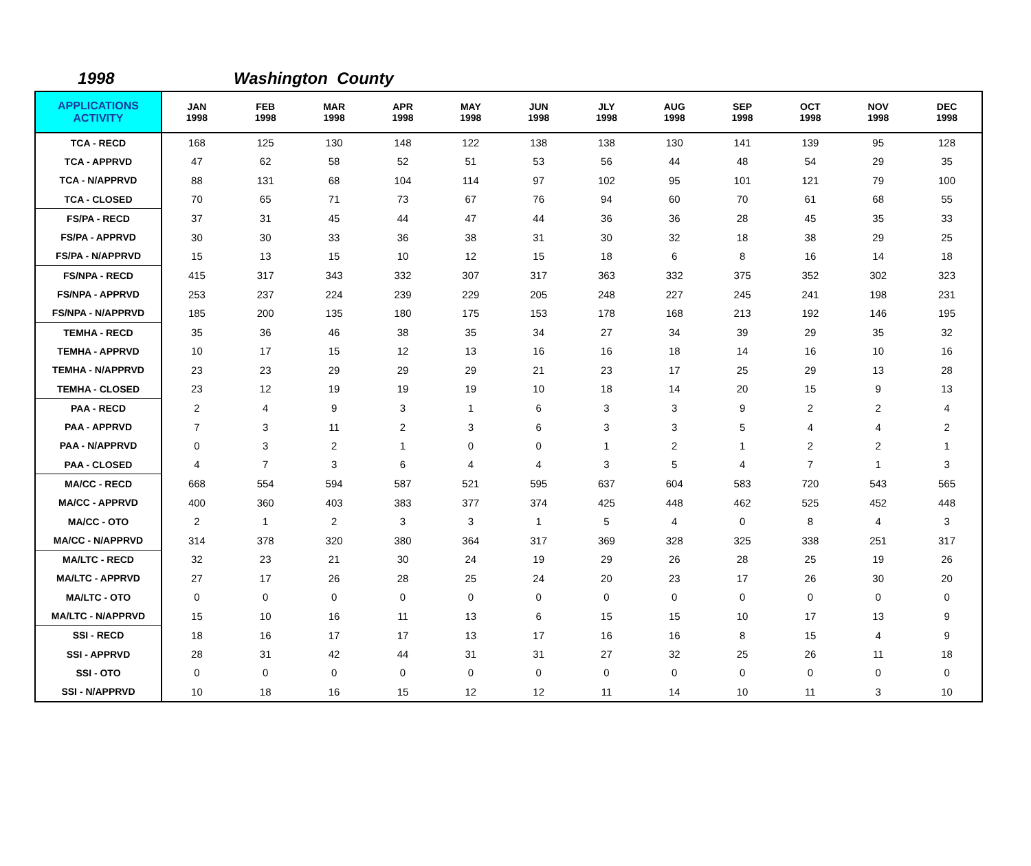1998 Washington County
| APPLICATIONS ACTIVITY | JAN 1998 | FEB 1998 | MAR 1998 | APR 1998 | MAY 1998 | JUN 1998 | JLY 1998 | AUG 1998 | SEP 1998 | OCT 1998 | NOV 1998 | DEC 1998 |
| --- | --- | --- | --- | --- | --- | --- | --- | --- | --- | --- | --- | --- |
| TCA - RECD | 168 | 125 | 130 | 148 | 122 | 138 | 138 | 130 | 141 | 139 | 95 | 128 |
| TCA - APPRVD | 47 | 62 | 58 | 52 | 51 | 53 | 56 | 44 | 48 | 54 | 29 | 35 |
| TCA - N/APPRVD | 88 | 131 | 68 | 104 | 114 | 97 | 102 | 95 | 101 | 121 | 79 | 100 |
| TCA - CLOSED | 70 | 65 | 71 | 73 | 67 | 76 | 94 | 60 | 70 | 61 | 68 | 55 |
| FS/PA - RECD | 37 | 31 | 45 | 44 | 47 | 44 | 36 | 36 | 28 | 45 | 35 | 33 |
| FS/PA - APPRVD | 30 | 30 | 33 | 36 | 38 | 31 | 30 | 32 | 18 | 38 | 29 | 25 |
| FS/PA - N/APPRVD | 15 | 13 | 15 | 10 | 12 | 15 | 18 | 6 | 8 | 16 | 14 | 18 |
| FS/NPA - RECD | 415 | 317 | 343 | 332 | 307 | 317 | 363 | 332 | 375 | 352 | 302 | 323 |
| FS/NPA - APPRVD | 253 | 237 | 224 | 239 | 229 | 205 | 248 | 227 | 245 | 241 | 198 | 231 |
| FS/NPA - N/APPRVD | 185 | 200 | 135 | 180 | 175 | 153 | 178 | 168 | 213 | 192 | 146 | 195 |
| TEMHA - RECD | 35 | 36 | 46 | 38 | 35 | 34 | 27 | 34 | 39 | 29 | 35 | 32 |
| TEMHA - APPRVD | 10 | 17 | 15 | 12 | 13 | 16 | 16 | 18 | 14 | 16 | 10 | 16 |
| TEMHA - N/APPRVD | 23 | 23 | 29 | 29 | 29 | 21 | 23 | 17 | 25 | 29 | 13 | 28 |
| TEMHA - CLOSED | 23 | 12 | 19 | 19 | 19 | 10 | 18 | 14 | 20 | 15 | 9 | 13 |
| PAA - RECD | 2 | 4 | 9 | 3 | 1 | 6 | 3 | 3 | 9 | 2 | 2 | 4 |
| PAA - APPRVD | 7 | 3 | 11 | 2 | 3 | 6 | 3 | 3 | 5 | 4 | 4 | 2 |
| PAA - N/APPRVD | 0 | 3 | 2 | 1 | 0 | 0 | 1 | 2 | 1 | 2 | 2 | 1 |
| PAA - CLOSED | 4 | 7 | 3 | 6 | 4 | 4 | 3 | 5 | 4 | 7 | 1 | 3 |
| MA/CC - RECD | 668 | 554 | 594 | 587 | 521 | 595 | 637 | 604 | 583 | 720 | 543 | 565 |
| MA/CC - APPRVD | 400 | 360 | 403 | 383 | 377 | 374 | 425 | 448 | 462 | 525 | 452 | 448 |
| MA/CC - OTO | 2 | 1 | 2 | 3 | 3 | 1 | 5 | 4 | 0 | 8 | 4 | 3 |
| MA/CC - N/APPRVD | 314 | 378 | 320 | 380 | 364 | 317 | 369 | 328 | 325 | 338 | 251 | 317 |
| MA/LTC - RECD | 32 | 23 | 21 | 30 | 24 | 19 | 29 | 26 | 28 | 25 | 19 | 26 |
| MA/LTC - APPRVD | 27 | 17 | 26 | 28 | 25 | 24 | 20 | 23 | 17 | 26 | 30 | 20 |
| MA/LTC - OTO | 0 | 0 | 0 | 0 | 0 | 0 | 0 | 0 | 0 | 0 | 0 | 0 |
| MA/LTC - N/APPRVD | 15 | 10 | 16 | 11 | 13 | 6 | 15 | 15 | 10 | 17 | 13 | 9 |
| SSI - RECD | 18 | 16 | 17 | 17 | 13 | 17 | 16 | 16 | 8 | 15 | 4 | 9 |
| SSI - APPRVD | 28 | 31 | 42 | 44 | 31 | 31 | 27 | 32 | 25 | 26 | 11 | 18 |
| SSI - OTO | 0 | 0 | 0 | 0 | 0 | 0 | 0 | 0 | 0 | 0 | 0 | 0 |
| SSI - N/APPRVD | 10 | 18 | 16 | 15 | 12 | 12 | 11 | 14 | 10 | 11 | 3 | 10 |